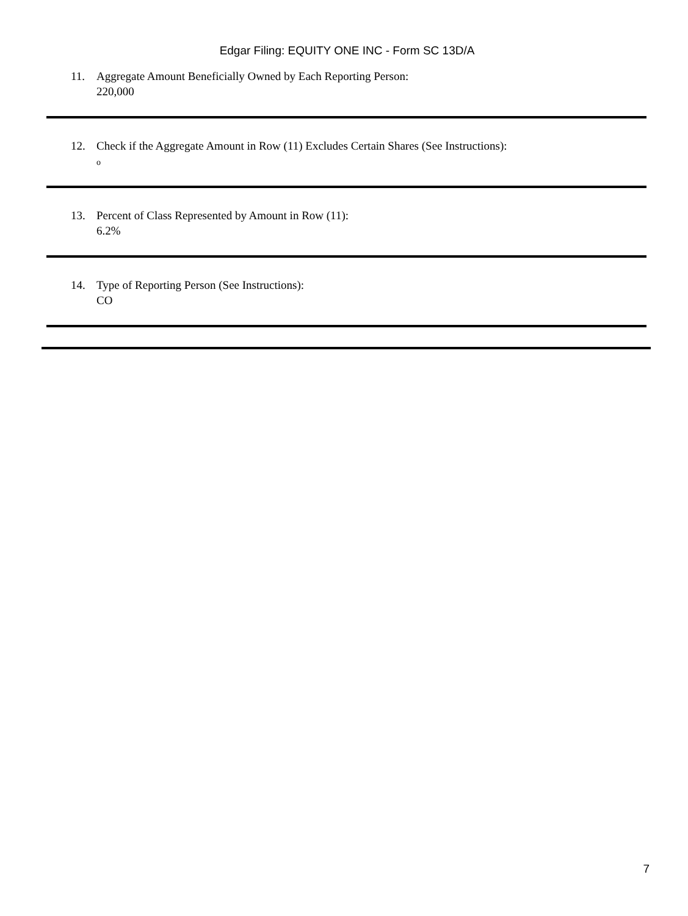Edgar Filing: EQUITY ONE INC - Form SC 13D/A
11. Aggregate Amount Beneficially Owned by Each Reporting Person:
220,000
12. Check if the Aggregate Amount in Row (11) Excludes Certain Shares (See Instructions):
o
13. Percent of Class Represented by Amount in Row (11):
6.2%
14. Type of Reporting Person (See Instructions):
CO
7